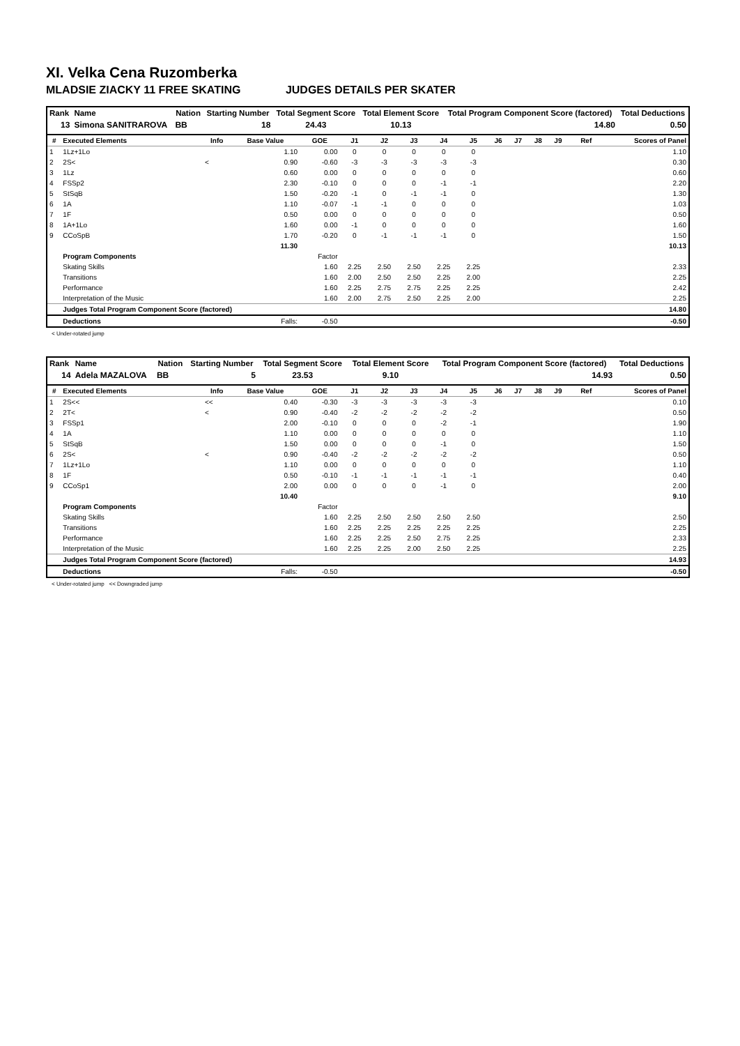XI. Velka Cena Ruzomberka
MLADSIE ZIACKY 11 FREE SKATING JUDGES DETAILS PER SKATER
| Rank | Name | Nation | Starting Number | Total Segment Score | Total Element Score | Total Program Component Score (factored) | Total Deductions |
| --- | --- | --- | --- | --- | --- | --- | --- |
| 13 | Simona SANITRAROVA | BB | 18 | 24.43 | 10.13 | 14.80 | 0.50 |
| # | Executed Elements | Info | Base Value | GOE | J1 | J2 | J3 | J4 | J5 | J6 | J7 | J8 | J9 | Ref | Scores of Panel |
| --- | --- | --- | --- | --- | --- | --- | --- | --- | --- | --- | --- | --- | --- | --- | --- |
| 1 | 1Lz+1Lo | | 1.10 | 0.00 | 0 | 0 | 0 | 0 | 0 | | | | | | 1.10 |
| 2 | 2S< | < | 0.90 | -0.60 | -3 | -3 | -3 | -3 | -3 | | | | | | 0.30 |
| 3 | 1Lz | | 0.60 | 0.00 | 0 | 0 | 0 | 0 | 0 | | | | | | 0.60 |
| 4 | FSSp2 | | 2.30 | -0.10 | 0 | 0 | 0 | -1 | -1 | | | | | | 2.20 |
| 5 | StSqB | | 1.50 | -0.20 | -1 | 0 | -1 | -1 | 0 | | | | | | 1.30 |
| 6 | 1A | | 1.10 | -0.07 | -1 | -1 | 0 | 0 | 0 | | | | | | 1.03 |
| 7 | 1F | | 0.50 | 0.00 | 0 | 0 | 0 | 0 | 0 | | | | | | 0.50 |
| 8 | 1A+1Lo | | 1.60 | 0.00 | -1 | 0 | 0 | 0 | 0 | | | | | | 1.60 |
| 9 | CCoSpB | | 1.70 | -0.20 | 0 | -1 | -1 | -1 | 0 | | | | | | 1.50 |
| | | | 11.30 | | | | | | | | | | | | 10.13 |
| | Program Components | | | Factor | | | | | | | | | | | |
| | Skating Skills | | | 1.60 | 2.25 | 2.50 | 2.50 | 2.25 | 2.25 | | | | | | 2.33 |
| | Transitions | | | 1.60 | 2.00 | 2.50 | 2.50 | 2.25 | 2.00 | | | | | | 2.25 |
| | Performance | | | 1.60 | 2.25 | 2.75 | 2.75 | 2.25 | 2.25 | | | | | | 2.42 |
| | Interpretation of the Music | | | 1.60 | 2.00 | 2.75 | 2.50 | 2.25 | 2.00 | | | | | | 2.25 |
| | Judges Total Program Component Score (factored) | | | | | | | | | | | | | | 14.80 |
| | Deductions | Falls: | | -0.50 | | | | | | | | | | | -0.50 |
< Under-rotated jump
| Rank | Name | Nation | Starting Number | Total Segment Score | Total Element Score | Total Program Component Score (factored) | Total Deductions |
| --- | --- | --- | --- | --- | --- | --- | --- |
| 14 | Adela MAZALOVA | BB | 5 | 23.53 | 9.10 | 14.93 | 0.50 |
| # | Executed Elements | Info | Base Value | GOE | J1 | J2 | J3 | J4 | J5 | J6 | J7 | J8 | J9 | Ref | Scores of Panel |
| --- | --- | --- | --- | --- | --- | --- | --- | --- | --- | --- | --- | --- | --- | --- | --- |
| 1 | 2S<< | << | 0.40 | -0.30 | -3 | -3 | -3 | -3 | -3 | | | | | | 0.10 |
| 2 | 2T< | < | 0.90 | -0.40 | -2 | -2 | -2 | -2 | -2 | | | | | | 0.50 |
| 3 | FSSp1 | | 2.00 | -0.10 | 0 | 0 | 0 | -2 | -1 | | | | | | 1.90 |
| 4 | 1A | | 1.10 | 0.00 | 0 | 0 | 0 | 0 | 0 | | | | | | 1.10 |
| 5 | StSqB | | 1.50 | 0.00 | 0 | 0 | 0 | -1 | 0 | | | | | | 1.50 |
| 6 | 2S< | < | 0.90 | -0.40 | -2 | -2 | -2 | -2 | -2 | | | | | | 0.50 |
| 7 | 1Lz+1Lo | | 1.10 | 0.00 | 0 | 0 | 0 | 0 | 0 | | | | | | 1.10 |
| 8 | 1F | | 0.50 | -0.10 | -1 | -1 | -1 | -1 | -1 | | | | | | 0.40 |
| 9 | CCoSp1 | | 2.00 | 0.00 | 0 | 0 | 0 | -1 | 0 | | | | | | 2.00 |
| | | | 10.40 | | | | | | | | | | | | 9.10 |
| | Program Components | | | Factor | | | | | | | | | | | |
| | Skating Skills | | | 1.60 | 2.25 | 2.50 | 2.50 | 2.50 | 2.50 | | | | | | 2.50 |
| | Transitions | | | 1.60 | 2.25 | 2.25 | 2.25 | 2.25 | 2.25 | | | | | | 2.25 |
| | Performance | | | 1.60 | 2.25 | 2.25 | 2.50 | 2.75 | 2.25 | | | | | | 2.33 |
| | Interpretation of the Music | | | 1.60 | 2.25 | 2.25 | 2.00 | 2.50 | 2.25 | | | | | | 2.25 |
| | Judges Total Program Component Score (factored) | | | | | | | | | | | | | | 14.93 |
| | Deductions | Falls: | | -0.50 | | | | | | | | | | | -0.50 |
< Under-rotated jump << Downgraded jump